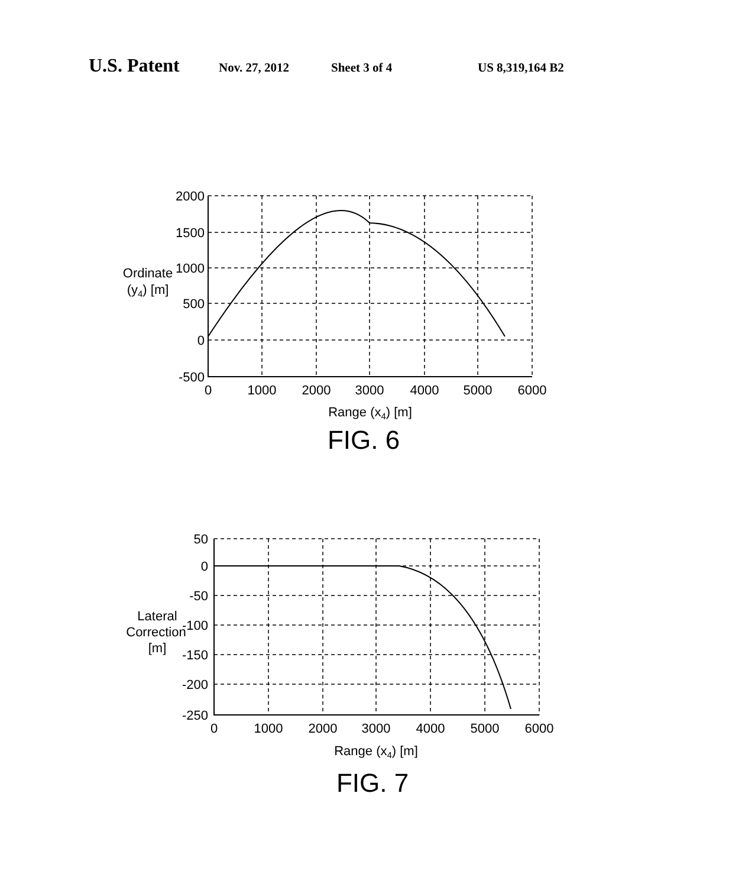U.S. Patent Nov. 27, 2012 Sheet 3 of 4 US 8,319,164 B2
2000
1500
1000
500
0
-500
0
1000
2000
3000
4000
5000
6000
Ordinate
(y4) [m]
Range (x4) [m]
FIG. 6
50
0
-50
-100
-150
-200
-250
0
1000
2000
3000
4000
5000
6000
Lateral
Correction
[m]
Range (x4) [m]
FIG. 7